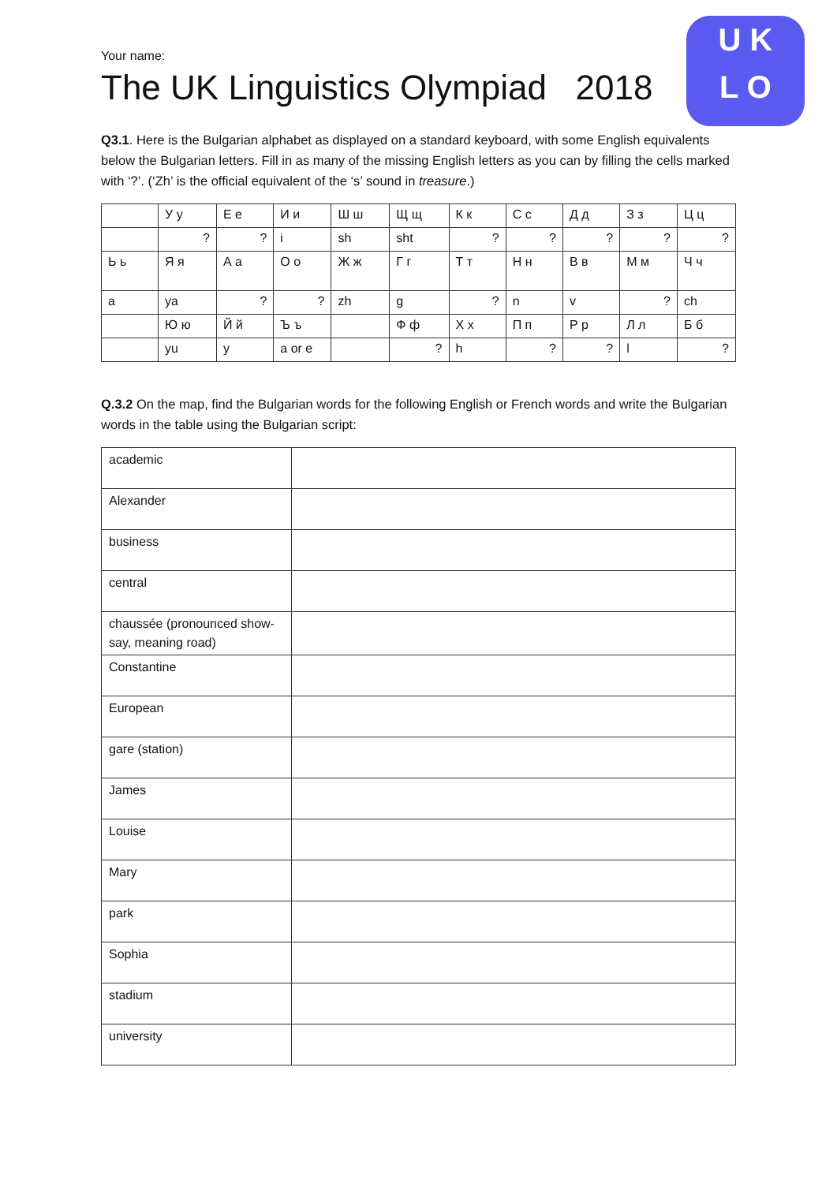U K
L O
Your name:
The UK Linguistics Olympiad 2018
Q3.1. Here is the Bulgarian alphabet as displayed on a standard keyboard, with some English equivalents below the Bulgarian letters. Fill in as many of the missing English letters as you can by filling the cells marked with ‘?’. (‘Zh’ is the official equivalent of the ‘s’ sound in treasure.)
| | У у | Е е | И и | Ш ш | Щ щ | К к | С с | Д д | З з | Ц ц |
| | ? | ? | i | sh | sht | ? | ? | ? | ? | ? |
| Ь ь | Я я | А а | О о | Ж ж | Г г | Т т | Н н | В в | М м | Ч ч |
| a | ya | ? | ? | zh | g | ? | n | v | ? | ch |
| | Ю ю | Й й | Ъ ъ | | Ф ф | Х х | П п | Р р | Л л | Б б |
| | yu | y | a or e | | ? | h | ? | ? | l | ? |
Q.3.2 On the map, find the Bulgarian words for the following English or French words and write the Bulgarian words in the table using the Bulgarian script:
| academic | |
| Alexander | |
| business | |
| central | |
| chaussée (pronounced show-say, meaning road) | |
| Constantine | |
| European | |
| gare (station) | |
| James | |
| Louise | |
| Mary | |
| park | |
| Sophia | |
| stadium | |
| university | |